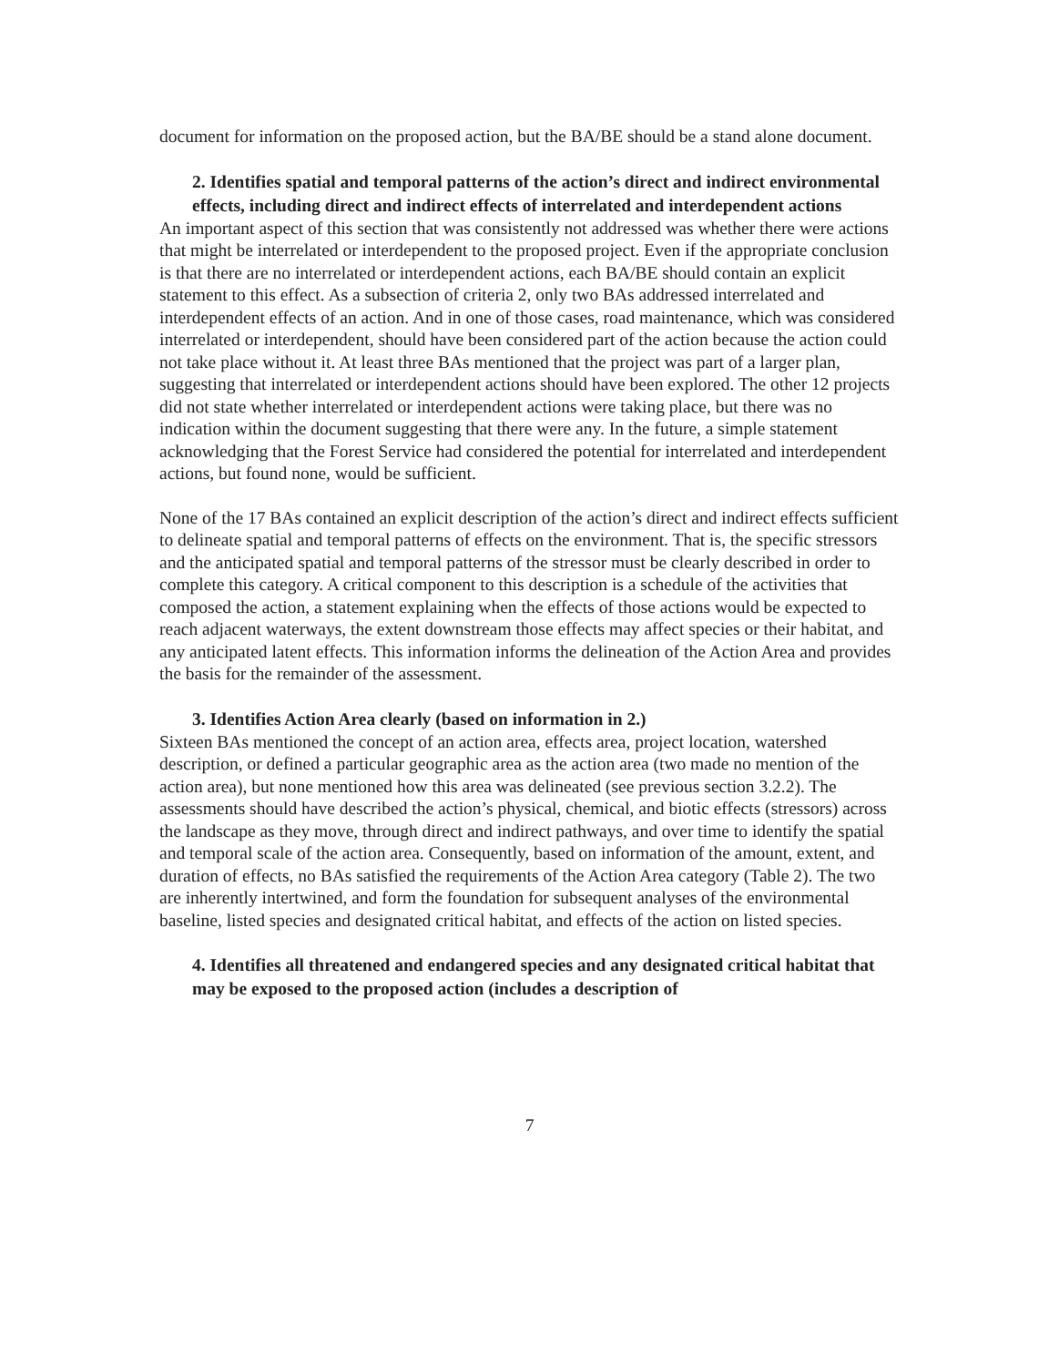document for information on the proposed action, but the BA/BE should be a stand alone document.
2. Identifies spatial and temporal patterns of the action’s direct and indirect environmental effects, including direct and indirect effects of interrelated and interdependent actions
An important aspect of this section that was consistently not addressed was whether there were actions that might be interrelated or interdependent to the proposed project. Even if the appropriate conclusion is that there are no interrelated or interdependent actions, each BA/BE should contain an explicit statement to this effect. As a subsection of criteria 2, only two BAs addressed interrelated and interdependent effects of an action. And in one of those cases, road maintenance, which was considered interrelated or interdependent, should have been considered part of the action because the action could not take place without it. At least three BAs mentioned that the project was part of a larger plan, suggesting that interrelated or interdependent actions should have been explored. The other 12 projects did not state whether interrelated or interdependent actions were taking place, but there was no indication within the document suggesting that there were any. In the future, a simple statement acknowledging that the Forest Service had considered the potential for interrelated and interdependent actions, but found none, would be sufficient.
None of the 17 BAs contained an explicit description of the action’s direct and indirect effects sufficient to delineate spatial and temporal patterns of effects on the environment. That is, the specific stressors and the anticipated spatial and temporal patterns of the stressor must be clearly described in order to complete this category. A critical component to this description is a schedule of the activities that composed the action, a statement explaining when the effects of those actions would be expected to reach adjacent waterways, the extent downstream those effects may affect species or their habitat, and any anticipated latent effects. This information informs the delineation of the Action Area and provides the basis for the remainder of the assessment.
3. Identifies Action Area clearly (based on information in 2.)
Sixteen BAs mentioned the concept of an action area, effects area, project location, watershed description, or defined a particular geographic area as the action area (two made no mention of the action area), but none mentioned how this area was delineated (see previous section 3.2.2). The assessments should have described the action’s physical, chemical, and biotic effects (stressors) across the landscape as they move, through direct and indirect pathways, and over time to identify the spatial and temporal scale of the action area. Consequently, based on information of the amount, extent, and duration of effects, no BAs satisfied the requirements of the Action Area category (Table 2). The two are inherently intertwined, and form the foundation for subsequent analyses of the environmental baseline, listed species and designated critical habitat, and effects of the action on listed species.
4. Identifies all threatened and endangered species and any designated critical habitat that may be exposed to the proposed action (includes a description of
7